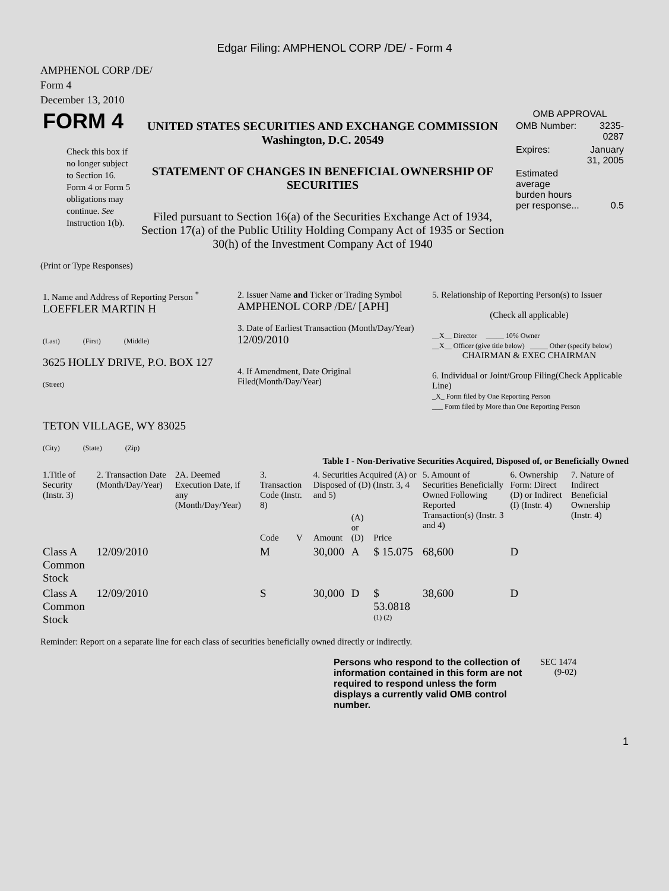Edgar Filing: AMPHENOL CORP /DE/ - Form 4
AMPHENOL CORP /DE/
Form 4
December 13, 2010
| FORM 4 Check this box if no longer subject to Section 16. Form 4 or Form 5 obligations may continue. See Instruction 1(b). | UNITED STATES SECURITIES AND EXCHANGE COMMISSION Washington, D.C. 20549 STATEMENT OF CHANGES IN BENEFICIAL OWNERSHIP OF SECURITIES Filed pursuant to Section 16(a) of the Securities Exchange Act of 1934, Section 17(a) of the Public Utility Holding Company Act of 1935 or Section 30(h) of the Investment Company Act of 1940 | OMB APPROVAL / OMB Number: / 3235-0287 / / Expires: / January 31, 2005 / / Estimated average burden hours per response... / 0.5 / |
(Print or Type Responses)
| 1. Name and Address of Reporting Person <sup>*</sup> LOEFFLER MARTIN H (Last) (First) (Middle) 3625 HOLLY DRIVE, P.O. BOX 127 (Street) TETON VILLAGE, WY 83025 (City) (State) (Zip) | 2. Issuer Name and Ticker or Trading Symbol AMPHENOL CORP /DE/ [APH] 3. Date of Earliest Transaction (Month/Day/Year) 12/09/2010 4. If Amendment, Date Original Filed(Month/Day/Year) | 5. Relationship of Reporting Person(s) to Issuer (Check all applicable) __X__ Director _____ 10% Owner __X__ Officer (give title below) _____ Other (specify below) CHAIRMAN & EXEC CHAIRMAN 6. Individual or Joint/Group Filing(Check Applicable Line) _X_ Form filed by One Reporting Person ___ Form filed by More than One Reporting Person |
Table I - Non-Derivative Securities Acquired, Disposed of, or Beneficially Owned
| 1.Title of Security (Instr. 3) | 2. Transaction Date (Month/Day/Year) | 2A. Deemed Execution Date, if any (Month/Day/Year) | 3. Transaction Code (Instr. 8) | | 4. Securities Acquired (A) or Disposed of (D) (Instr. 3, 4 and 5) | | | 5. Amount of Securities Beneficially Owned Following Reported Transaction(s) (Instr. 3 and 4) | 6. Ownership Form: Direct (D) or Indirect (I) (Instr. 4) | 7. Nature of Indirect Beneficial Ownership (Instr. 4) |
| | | | Code | V | Amount | (A) or (D) | Price | | | |
| Class A Common Stock | 12/09/2010 | | M | | 30,000 | A | $ 15.075 | 68,600 | D | |
| Class A Common Stock | 12/09/2010 | | S | | 30,000 | D | $ 53.0818 <sup>(1) (2)</sup> | 38,600 | D | |
Reminder: Report on a separate line for each class of securities beneficially owned directly or indirectly.
| Persons who respond to the collection of information contained in this form are not required to respond unless the form displays a currently valid OMB control number. | SEC 1474 (9-02) |
1